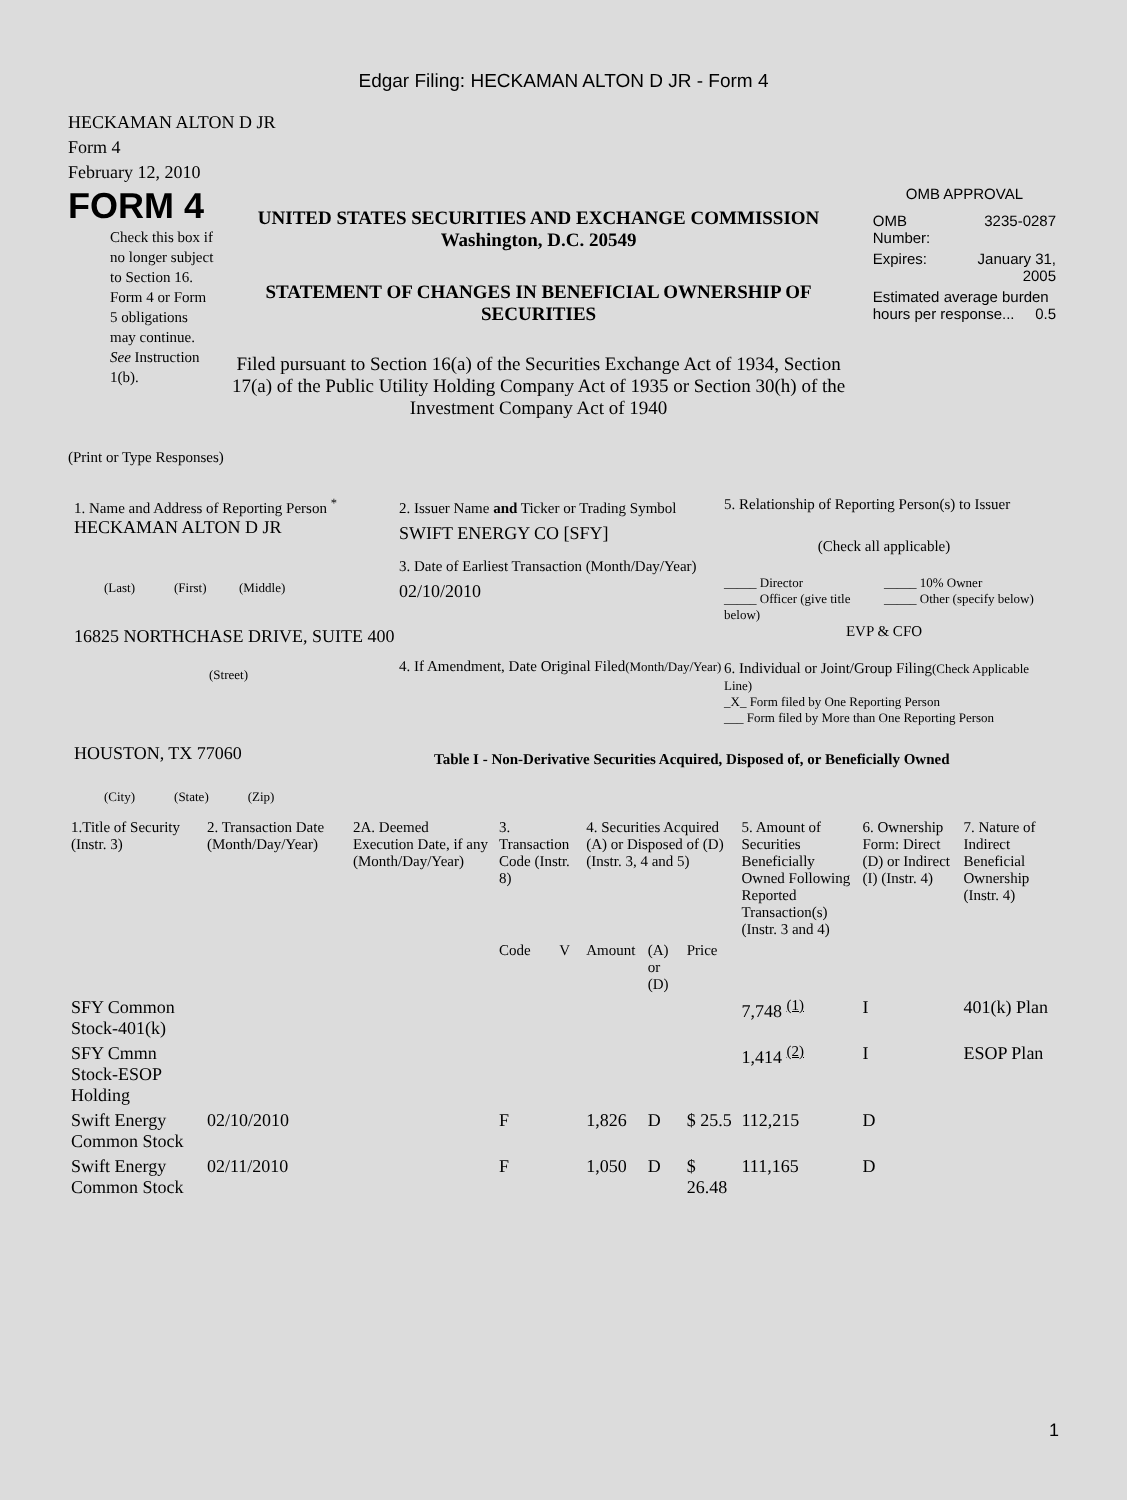Edgar Filing: HECKAMAN ALTON D JR - Form 4
HECKAMAN ALTON D JR
Form 4
February 12, 2010
FORM 4
Check this box if no longer subject to Section 16. Form 4 or Form 5 obligations may continue. See Instruction 1(b).
UNITED STATES SECURITIES AND EXCHANGE COMMISSION
Washington, D.C. 20549
STATEMENT OF CHANGES IN BENEFICIAL OWNERSHIP OF SECURITIES
Filed pursuant to Section 16(a) of the Securities Exchange Act of 1934, Section 17(a) of the Public Utility Holding Company Act of 1935 or Section 30(h) of the Investment Company Act of 1940
OMB APPROVAL
| OMB Number: | 3235-0287 |
| Expires: | January 31, 2005 |
| Estimated average burden hours per response... 0.5 | |
(Print or Type Responses)
1. Name and Address of Reporting Person <sup>*</sup>
HECKAMAN ALTON D JR
(Last) (First) (Middle)
16825 NORTHCHASE DRIVE, SUITE 400
(Street)
HOUSTON, TX 77060
(City) (State) (Zip)
2. Issuer Name and Ticker or Trading Symbol
SWIFT ENERGY CO [SFY]
3. Date of Earliest Transaction (Month/Day/Year)
02/10/2010
4. If Amendment, Date Original Filed(Month/Day/Year)
5. Relationship of Reporting Person(s) to Issuer
(Check all applicable)
_____ Director
_____ Officer (give title below)
_____ 10% Owner
_____ Other (specify below)
EVP & CFO
6. Individual or Joint/Group Filing(Check Applicable Line)
_X_ Form filed by One Reporting Person
___ Form filed by More than One Reporting Person
Table I - Non-Derivative Securities Acquired, Disposed of, or Beneficially Owned
| 1.Title of Security (Instr. 3) | 2. Transaction Date (Month/Day/Year) | 2A. Deemed Execution Date, if any (Month/Day/Year) | 3. Transaction Code (Instr. 8) | | 4. Securities Acquired (A) or Disposed of (D) (Instr. 3, 4 and 5) | | | 5. Amount of Securities Beneficially Owned Following Reported Transaction(s) (Instr. 3 and 4) | 6. Ownership Form: Direct (D) or Indirect (I) (Instr. 4) | 7. Nature of Indirect Beneficial Ownership (Instr. 4) |
| --- | --- | --- | --- | --- | --- | --- | --- | --- | --- | --- |
| | | | Code | V | Amount | (A) or (D) | Price | | | |
| SFY Common Stock-401(k) | | | | | | | | 7,748 <sup>(1)</sup> | I | 401(k) Plan |
| SFY Cmmn Stock-ESOP Holding | | | | | | | | 1,414 <sup>(2)</sup> | I | ESOP Plan |
| Swift Energy Common Stock | 02/10/2010 | | F | | 1,826 | D | $ 25.5 | 112,215 | D | |
| Swift Energy Common Stock | 02/11/2010 | | F | | 1,050 | D | $ 26.48 | 111,165 | D | |
1